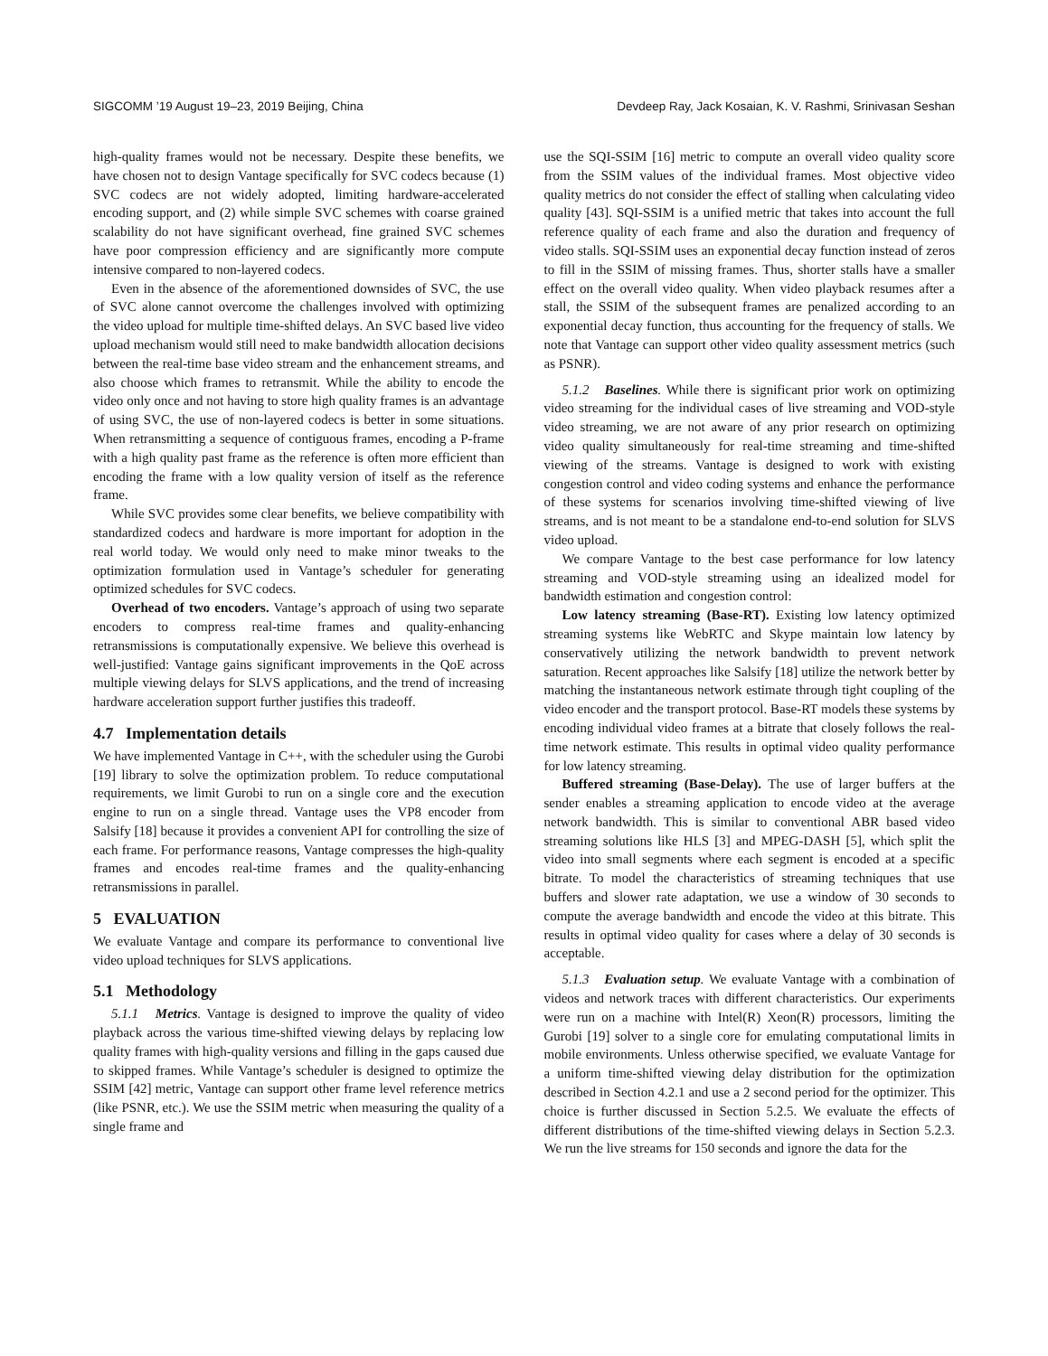SIGCOMM ’19 August 19–23, 2019 Beijing, China Devdeep Ray, Jack Kosaian, K. V. Rashmi, Srinivasan Seshan
high-quality frames would not be necessary. Despite these benefits, we have chosen not to design Vantage specifically for SVC codecs because (1) SVC codecs are not widely adopted, limiting hardware-accelerated encoding support, and (2) while simple SVC schemes with coarse grained scalability do not have significant overhead, fine grained SVC schemes have poor compression efficiency and are significantly more compute intensive compared to non-layered codecs.
Even in the absence of the aforementioned downsides of SVC, the use of SVC alone cannot overcome the challenges involved with optimizing the video upload for multiple time-shifted delays. An SVC based live video upload mechanism would still need to make bandwidth allocation decisions between the real-time base video stream and the enhancement streams, and also choose which frames to retransmit. While the ability to encode the video only once and not having to store high quality frames is an advantage of using SVC, the use of non-layered codecs is better in some situations. When retransmitting a sequence of contiguous frames, encoding a P-frame with a high quality past frame as the reference is often more efficient than encoding the frame with a low quality version of itself as the reference frame.
While SVC provides some clear benefits, we believe compatibility with standardized codecs and hardware is more important for adoption in the real world today. We would only need to make minor tweaks to the optimization formulation used in Vantage’s scheduler for generating optimized schedules for SVC codecs.
Overhead of two encoders. Vantage’s approach of using two separate encoders to compress real-time frames and quality-enhancing retransmissions is computationally expensive. We believe this overhead is well-justified: Vantage gains significant improvements in the QoE across multiple viewing delays for SLVS applications, and the trend of increasing hardware acceleration support further justifies this tradeoff.
4.7 Implementation details
We have implemented Vantage in C++, with the scheduler using the Gurobi [19] library to solve the optimization problem. To reduce computational requirements, we limit Gurobi to run on a single core and the execution engine to run on a single thread. Vantage uses the VP8 encoder from Salsify [18] because it provides a convenient API for controlling the size of each frame. For performance reasons, Vantage compresses the high-quality frames and encodes real-time frames and the quality-enhancing retransmissions in parallel.
5 EVALUATION
We evaluate Vantage and compare its performance to conventional live video upload techniques for SLVS applications.
5.1 Methodology
5.1.1 Metrics. Vantage is designed to improve the quality of video playback across the various time-shifted viewing delays by replacing low quality frames with high-quality versions and filling in the gaps caused due to skipped frames. While Vantage’s scheduler is designed to optimize the SSIM [42] metric, Vantage can support other frame level reference metrics (like PSNR, etc.). We use the SSIM metric when measuring the quality of a single frame and
use the SQI-SSIM [16] metric to compute an overall video quality score from the SSIM values of the individual frames. Most objective video quality metrics do not consider the effect of stalling when calculating video quality [43]. SQI-SSIM is a unified metric that takes into account the full reference quality of each frame and also the duration and frequency of video stalls. SQI-SSIM uses an exponential decay function instead of zeros to fill in the SSIM of missing frames. Thus, shorter stalls have a smaller effect on the overall video quality. When video playback resumes after a stall, the SSIM of the subsequent frames are penalized according to an exponential decay function, thus accounting for the frequency of stalls. We note that Vantage can support other video quality assessment metrics (such as PSNR).
5.1.2 Baselines. While there is significant prior work on optimizing video streaming for the individual cases of live streaming and VOD-style video streaming, we are not aware of any prior research on optimizing video quality simultaneously for real-time streaming and time-shifted viewing of the streams. Vantage is designed to work with existing congestion control and video coding systems and enhance the performance of these systems for scenarios involving time-shifted viewing of live streams, and is not meant to be a standalone end-to-end solution for SLVS video upload.
We compare Vantage to the best case performance for low latency streaming and VOD-style streaming using an idealized model for bandwidth estimation and congestion control:
Low latency streaming (Base-RT). Existing low latency optimized streaming systems like WebRTC and Skype maintain low latency by conservatively utilizing the network bandwidth to prevent network saturation. Recent approaches like Salsify [18] utilize the network better by matching the instantaneous network estimate through tight coupling of the video encoder and the transport protocol. Base-RT models these systems by encoding individual video frames at a bitrate that closely follows the real-time network estimate. This results in optimal video quality performance for low latency streaming.
Buffered streaming (Base-Delay). The use of larger buffers at the sender enables a streaming application to encode video at the average network bandwidth. This is similar to conventional ABR based video streaming solutions like HLS [3] and MPEG-DASH [5], which split the video into small segments where each segment is encoded at a specific bitrate. To model the characteristics of streaming techniques that use buffers and slower rate adaptation, we use a window of 30 seconds to compute the average bandwidth and encode the video at this bitrate. This results in optimal video quality for cases where a delay of 30 seconds is acceptable.
5.1.3 Evaluation setup. We evaluate Vantage with a combination of videos and network traces with different characteristics. Our experiments were run on a machine with Intel(R) Xeon(R) processors, limiting the Gurobi [19] solver to a single core for emulating computational limits in mobile environments. Unless otherwise specified, we evaluate Vantage for a uniform time-shifted viewing delay distribution for the optimization described in Section 4.2.1 and use a 2 second period for the optimizer. This choice is further discussed in Section 5.2.5. We evaluate the effects of different distributions of the time-shifted viewing delays in Section 5.2.3. We run the live streams for 150 seconds and ignore the data for the